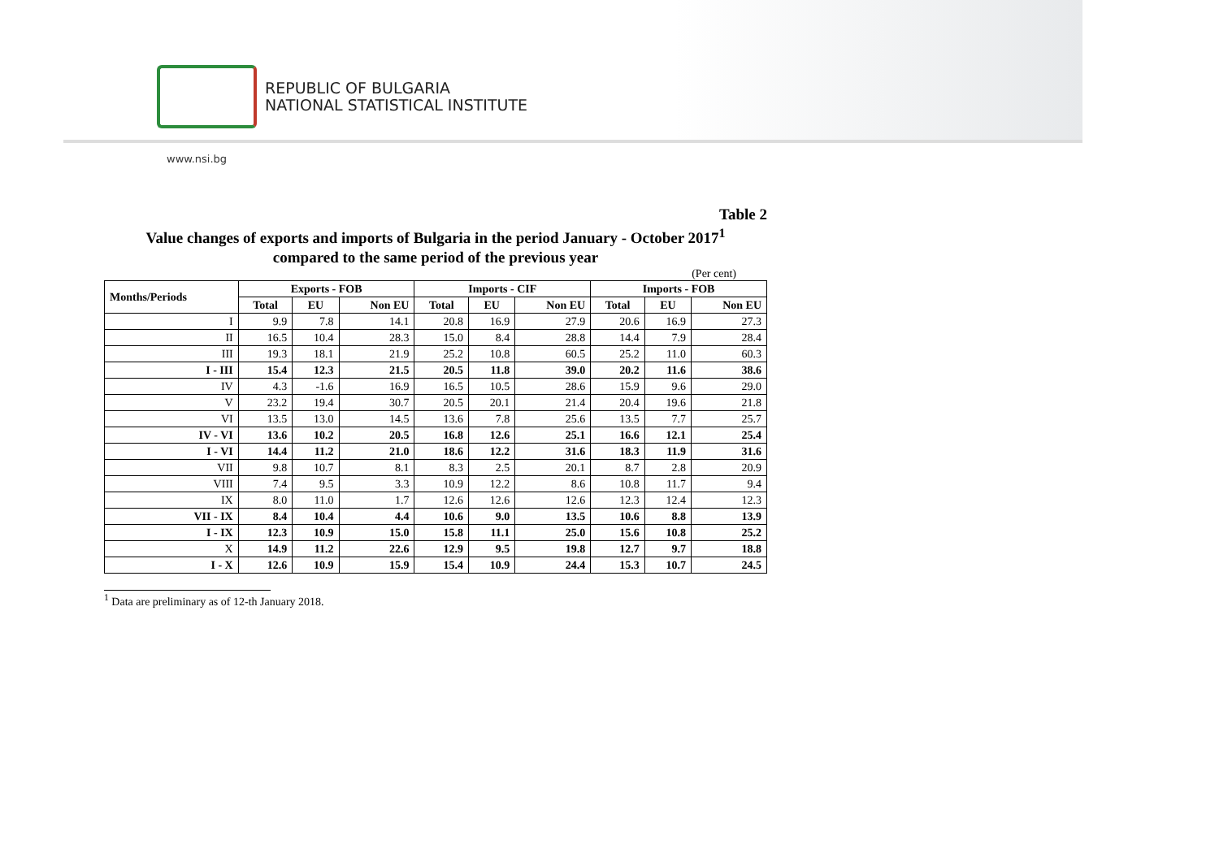REPUBLIC OF BULGARIA
NATIONAL STATISTICAL INSTITUTE
www.nsi.bg
Table 2
Value changes of exports and imports of Bulgaria in the period January - October 2017<sup>1</sup>
compared to the same period of the previous year
(Per cent)
| Months/Periods | Exports - FOB | | | Imports - CIF | | | Imports - FOB | | |
| --- | --- | --- | --- | --- | --- | --- | --- | --- | --- |
| | Total | EU | Non EU | Total | EU | Non EU | Total | EU | Non EU |
| I | 9.9 | 7.8 | 14.1 | 20.8 | 16.9 | 27.9 | 20.6 | 16.9 | 27.3 |
| II | 16.5 | 10.4 | 28.3 | 15.0 | 8.4 | 28.8 | 14.4 | 7.9 | 28.4 |
| III | 19.3 | 18.1 | 21.9 | 25.2 | 10.8 | 60.5 | 25.2 | 11.0 | 60.3 |
| I - III | 15.4 | 12.3 | 21.5 | 20.5 | 11.8 | 39.0 | 20.2 | 11.6 | 38.6 |
| IV | 4.3 | -1.6 | 16.9 | 16.5 | 10.5 | 28.6 | 15.9 | 9.6 | 29.0 |
| V | 23.2 | 19.4 | 30.7 | 20.5 | 20.1 | 21.4 | 20.4 | 19.6 | 21.8 |
| VI | 13.5 | 13.0 | 14.5 | 13.6 | 7.8 | 25.6 | 13.5 | 7.7 | 25.7 |
| IV - VI | 13.6 | 10.2 | 20.5 | 16.8 | 12.6 | 25.1 | 16.6 | 12.1 | 25.4 |
| I - VI | 14.4 | 11.2 | 21.0 | 18.6 | 12.2 | 31.6 | 18.3 | 11.9 | 31.6 |
| VII | 9.8 | 10.7 | 8.1 | 8.3 | 2.5 | 20.1 | 8.7 | 2.8 | 20.9 |
| VIII | 7.4 | 9.5 | 3.3 | 10.9 | 12.2 | 8.6 | 10.8 | 11.7 | 9.4 |
| IX | 8.0 | 11.0 | 1.7 | 12.6 | 12.6 | 12.6 | 12.3 | 12.4 | 12.3 |
| VII - IX | 8.4 | 10.4 | 4.4 | 10.6 | 9.0 | 13.5 | 10.6 | 8.8 | 13.9 |
| I - IX | 12.3 | 10.9 | 15.0 | 15.8 | 11.1 | 25.0 | 15.6 | 10.8 | 25.2 |
| X | 14.9 | 11.2 | 22.6 | 12.9 | 9.5 | 19.8 | 12.7 | 9.7 | 18.8 |
| I - X | 12.6 | 10.9 | 15.9 | 15.4 | 10.9 | 24.4 | 15.3 | 10.7 | 24.5 |
<sup>1</sup> Data are preliminary as of 12-th January 2018.